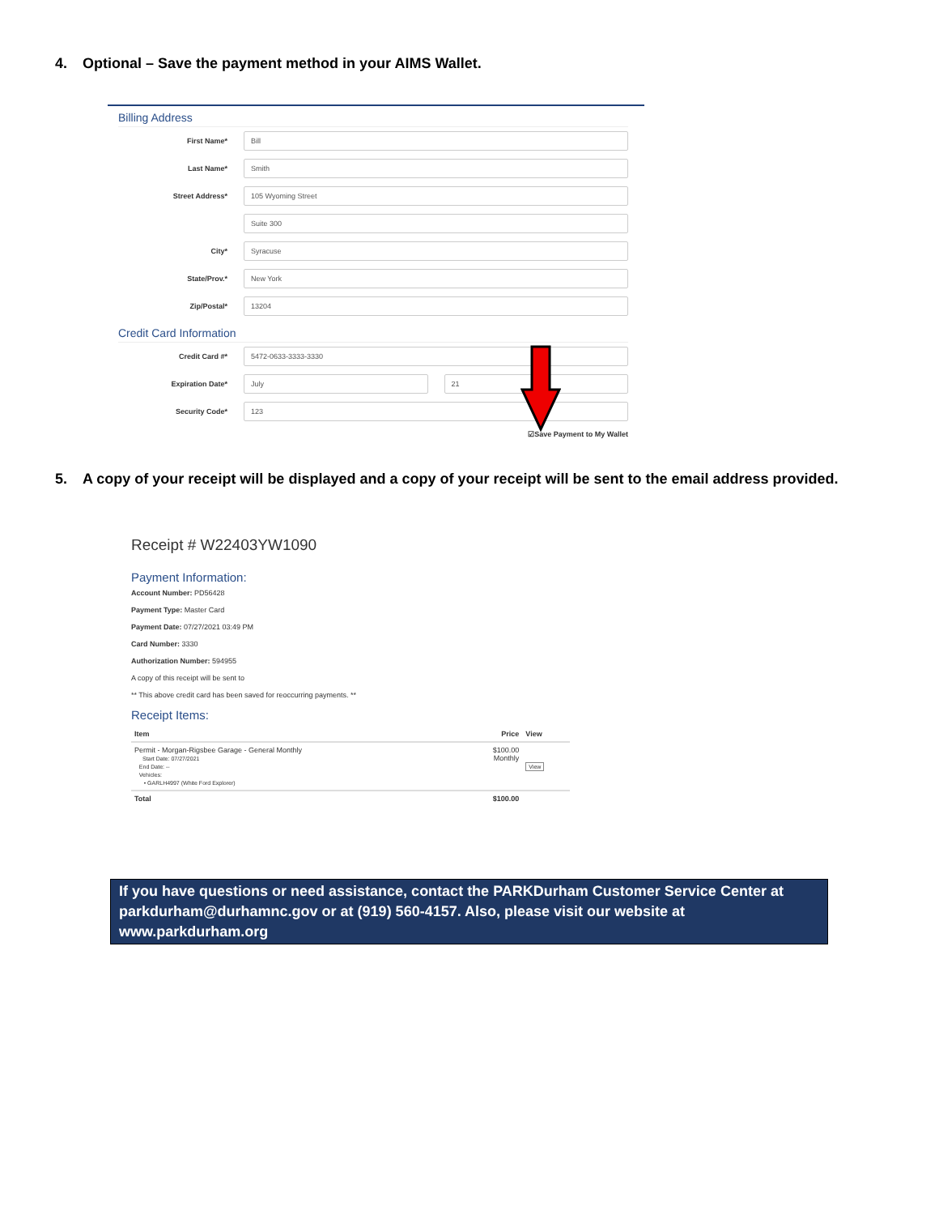4. Optional – Save the payment method in your AIMS Wallet.
Billing Address
First Name*
Bill
Last Name*
Smith
Street Address*
105 Wyoming Street
Suite 300
City*
Syracuse
State/Prov.*
New York
Zip/Postal*
13204
Credit Card Information
Credit Card #*
5472-0633-3333-3330
Expiration Date*
July 21
Security Code*
123
☑Save Payment to My Wallet
5. A copy of your receipt will be displayed and a copy of your receipt will be sent to the email address provided.
Receipt # W22403YW1090
Payment Information:
Account Number: PD56428
Payment Type: Master Card
Payment Date: 07/27/2021 03:49 PM
Card Number: 3330
Authorization Number: 594955
A copy of this receipt will be sent to
** This above credit card has been saved for reoccurring payments. **
Receipt Items:
| Item | Price | View |
| --- | --- | --- |
| Permit - Morgan-Rigsbee Garage - General Monthly Start Date: 07/27/2021 End Date: -- Vehicles: • GARLH4997 (White Ford Explorer) | $100.00 Monthly | View |
| Total | $100.00 | |
If you have questions or need assistance, contact the PARKDurham Customer Service Center at parkdurham@durhamnc.gov or at (919) 560-4157. Also, please visit our website at www.parkdurham.org